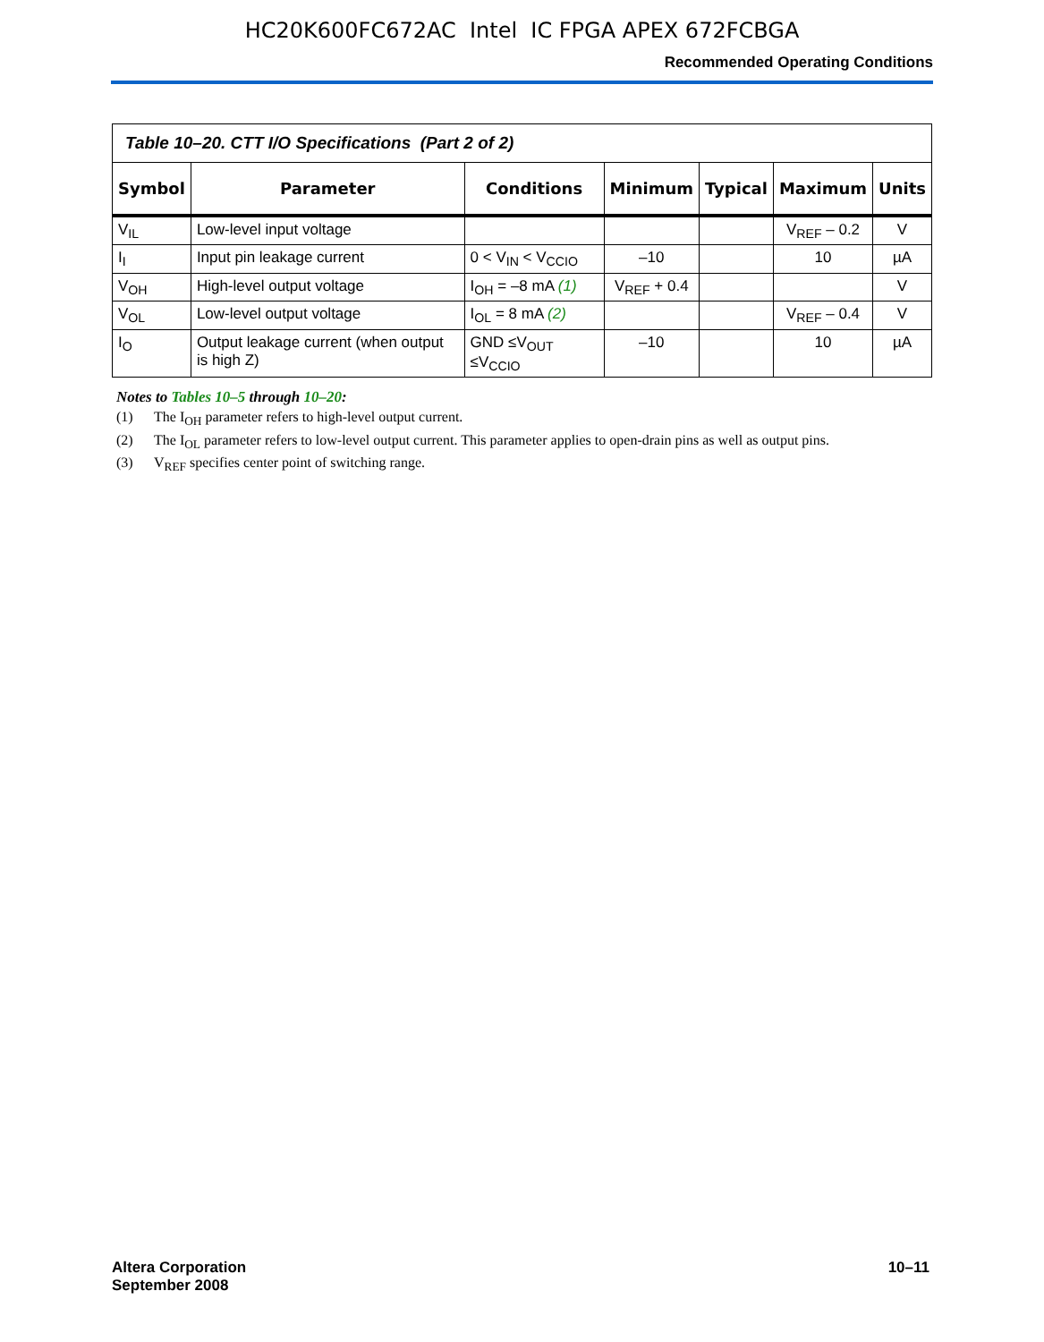HC20K600FC672AC Intel IC FPGA APEX 672FCBGA
Recommended Operating Conditions
| Table 10–20. CTT I/O Specifications (Part 2 of 2) | | | | | | |
| Symbol | Parameter | Conditions | Minimum | Typical | Maximum | Units |
| V<sub>IL</sub> | Low-level input voltage | | | | V<sub>REF</sub> – 0.2 | V |
| I<sub>I</sub> | Input pin leakage current | 0 < V<sub>IN</sub> < V<sub>CCIO</sub> | –10 | | 10 | µA |
| V<sub>OH</sub> | High-level output voltage | I<sub>OH</sub> = –8 mA (1) | V<sub>REF</sub> + 0.4 | | | V |
| V<sub>OL</sub> | Low-level output voltage | I<sub>OL</sub> = 8 mA (2) | | | V<sub>REF</sub> – 0.4 | V |
| I<sub>O</sub> | Output leakage current (when output is high Z) | GND ≤V<sub>OUT</sub> ≤V<sub>CCIO</sub> | –10 | | 10 | µA |
Notes to Tables 10–5 through 10–20:
(1) The I<sub>OH</sub> parameter refers to high-level output current.
(2) The I<sub>OL</sub> parameter refers to low-level output current. This parameter applies to open-drain pins as well as output pins.
(3) V<sub>REF</sub> specifies center point of switching range.
Altera Corporation
September 2008
10–11